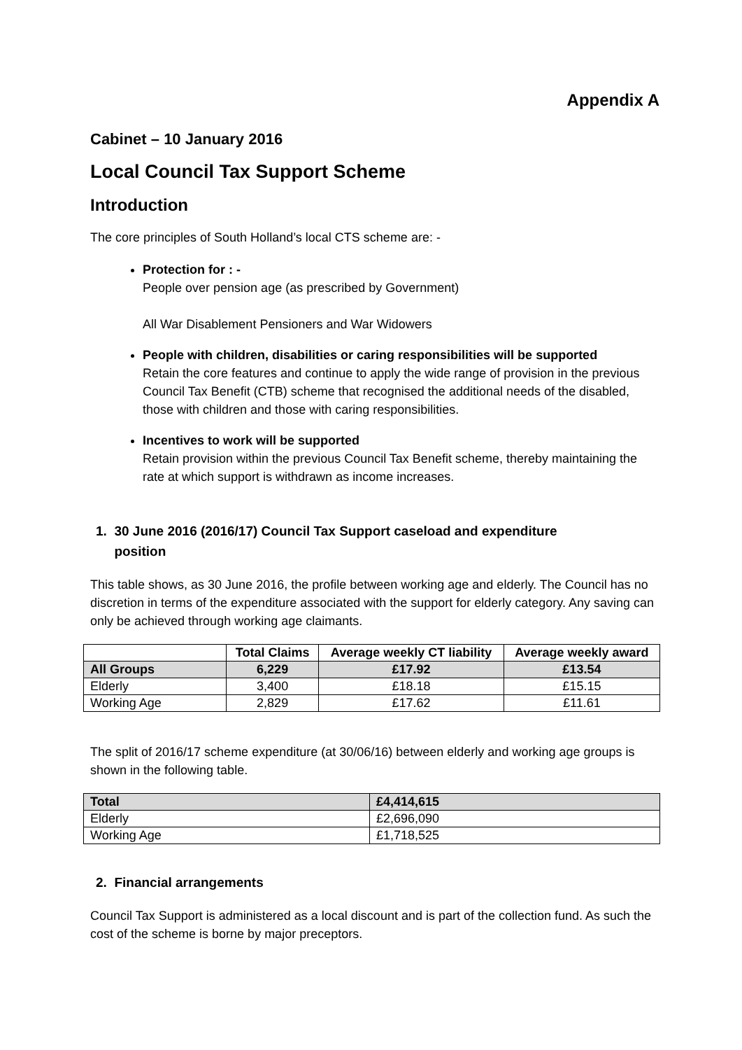Appendix A
Cabinet – 10 January 2016
Local Council Tax Support Scheme
Introduction
The core principles of South Holland’s local CTS scheme are: -
Protection for : -
People over pension age (as prescribed by Government)
All War Disablement Pensioners and War Widowers
People with children, disabilities or caring responsibilities will be supported
Retain the core features and continue to apply the wide range of provision in the previous Council Tax Benefit (CTB) scheme that recognised the additional needs of the disabled, those with children and those with caring responsibilities.
Incentives to work will be supported
Retain provision within the previous Council Tax Benefit scheme, thereby maintaining the rate at which support is withdrawn as income increases.
1. 30 June 2016 (2016/17) Council Tax Support caseload and expenditure
position
This table shows, as 30 June 2016, the profile between working age and elderly. The Council has no discretion in terms of the expenditure associated with the support for elderly category. Any saving can only be achieved through working age claimants.
| | Total Claims | Average weekly CT liability | Average weekly award |
| --- | --- | --- | --- |
| All Groups | 6,229 | £17.92 | £13.54 |
| Elderly | 3,400 | £18.18 | £15.15 |
| Working Age | 2,829 | £17.62 | £11.61 |
The split of 2016/17 scheme expenditure (at 30/06/16) between elderly and working age groups is shown in the following table.
| Total | £4,414,615 |
| Elderly | £2,696,090 |
| Working Age | £1,718,525 |
2. Financial arrangements
Council Tax Support is administered as a local discount and is part of the collection fund. As such the cost of the scheme is borne by major preceptors.